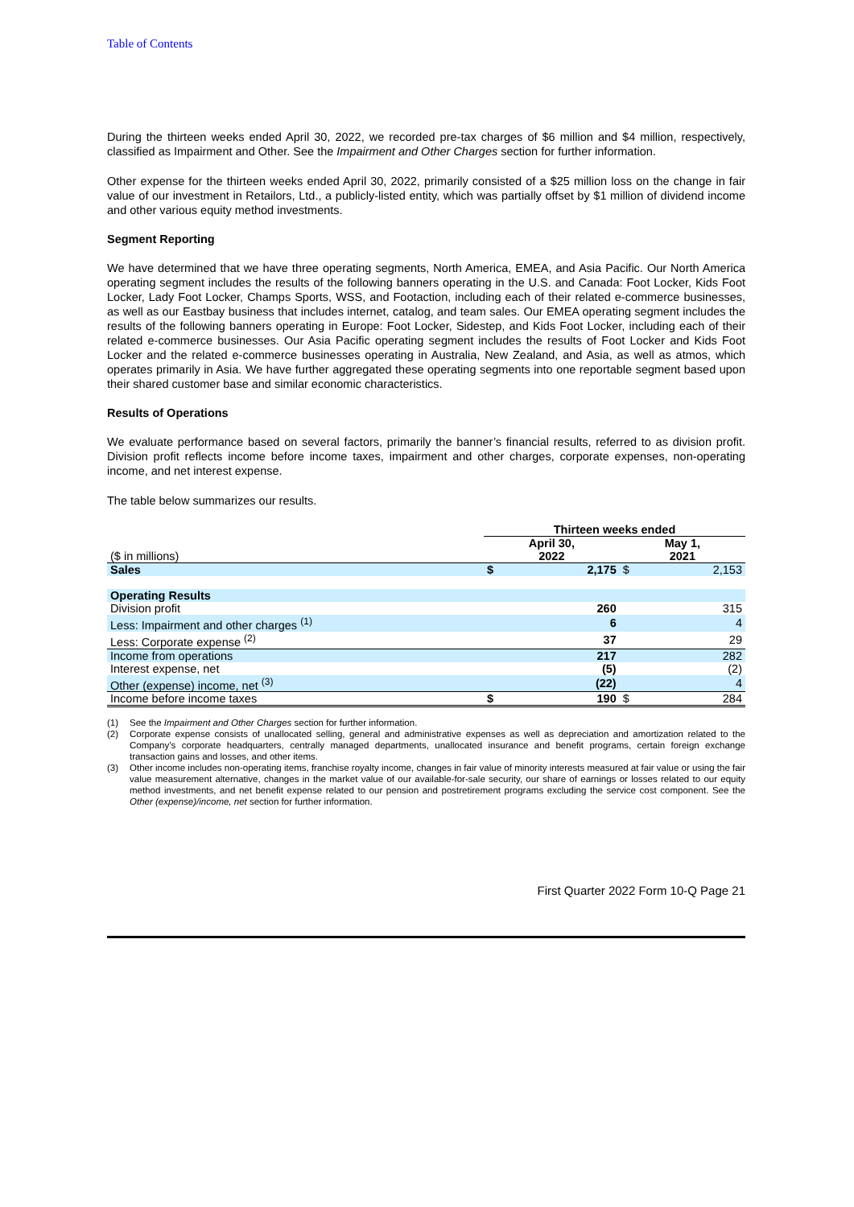Table of Contents
During the thirteen weeks ended April 30, 2022, we recorded pre-tax charges of $6 million and $4 million, respectively, classified as Impairment and Other. See the Impairment and Other Charges section for further information.
Other expense for the thirteen weeks ended April 30, 2022, primarily consisted of a $25 million loss on the change in fair value of our investment in Retailors, Ltd., a publicly-listed entity, which was partially offset by $1 million of dividend income and other various equity method investments.
Segment Reporting
We have determined that we have three operating segments, North America, EMEA, and Asia Pacific. Our North America operating segment includes the results of the following banners operating in the U.S. and Canada: Foot Locker, Kids Foot Locker, Lady Foot Locker, Champs Sports, WSS, and Footaction, including each of their related e-commerce businesses, as well as our Eastbay business that includes internet, catalog, and team sales. Our EMEA operating segment includes the results of the following banners operating in Europe: Foot Locker, Sidestep, and Kids Foot Locker, including each of their related e-commerce businesses. Our Asia Pacific operating segment includes the results of Foot Locker and Kids Foot Locker and the related e-commerce businesses operating in Australia, New Zealand, and Asia, as well as atmos, which operates primarily in Asia. We have further aggregated these operating segments into one reportable segment based upon their shared customer base and similar economic characteristics.
Results of Operations
We evaluate performance based on several factors, primarily the banner’s financial results, referred to as division profit. Division profit reflects income before income taxes, impairment and other charges, corporate expenses, non-operating income, and net interest expense.
The table below summarizes our results.
| | Thirteen weeks ended | | | |
| --- | --- | --- | --- | --- |
| ($ in millions) | April 30, 2022 | | May 1, 2021 | |
| Sales | $ | 2,175 | $ | 2,153 |
| Operating Results | | | | |
| Division profit | | 260 | | 315 |
| Less: Impairment and other charges <sup>(1)</sup> | | 6 | | 4 |
| Less: Corporate expense <sup>(2)</sup> | | 37 | | 29 |
| Income from operations | | 217 | | 282 |
| Interest expense, net | | (5) | | (2) |
| Other (expense) income, net <sup>(3)</sup> | | (22) | | 4 |
| Income before income taxes | $ | 190 | $ | 284 |
(1) See the Impairment and Other Charges section for further information.
(2) Corporate expense consists of unallocated selling, general and administrative expenses as well as depreciation and amortization related to the Company’s corporate headquarters, centrally managed departments, unallocated insurance and benefit programs, certain foreign exchange transaction gains and losses, and other items.
(3) Other income includes non-operating items, franchise royalty income, changes in fair value of minority interests measured at fair value or using the fair value measurement alternative, changes in the market value of our available-for-sale security, our share of earnings or losses related to our equity method investments, and net benefit expense related to our pension and postretirement programs excluding the service cost component. See the Other (expense)/income, net section for further information.
First Quarter 2022 Form 10-Q Page 21